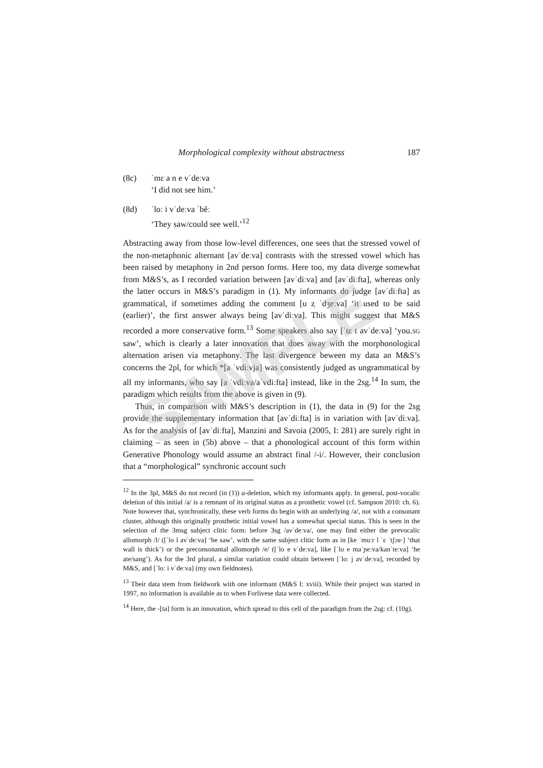Morphological complexity without abstractness 187
(8c) ˈmɛ a n e vˈdeːva
‘I did not see him.’
(8d) ˈloː i vˈdeːva ˈbẽː
‘They saw/could see well.’<sup>12</sup>
Abstracting away from those low-level differences, one sees that the stressed vowel of the non-metaphonic alternant [avˈdeːva] contrasts with the stressed vowel which has been raised by metaphony in 2nd person forms. Here too, my data diverge somewhat from M&S’s, as I recorded variation between [avˈdiːva] and [avˈdiːfta], whereas only the latter occurs in M&S’s paradigm in (1). My informants do judge [avˈdiːfta] as grammatical, if sometimes adding the comment [u z̩ ˈdʒeːva] ‘it used to be said (earlier)’, the first answer always being [avˈdiːva]. This might suggest that M&S recorded a more conservative form.<sup>13</sup> Some speakers also say [ˈtɛ t avˈdeːva] ‘you.SG saw’, which is clearly a later innovation that does away with the morphonological alternation arisen via metaphony. The last divergence beween my data an M&S’s concerns the 2pl, for which *[a ˈvdiːvja] was consistently judged as ungrammatical by all my informants, who say [a ˈvdiːva/aˈvdiːfta] instead, like in the 2sg.<sup>14</sup> In sum, the paradigm which results from the above is given in (9).
Thus, in comparison with M&S’s description in (1), the data in (9) for the 2sg provide the supplementary information that [avˈdiːfta] is in variation with [avˈdiːva]. As for the analysis of [avˈdiːfta], Manzini and Savoia (2005, I: 281) are surely right in claiming – as seen in (5b) above – that a phonological account of this form within Generative Phonology would assume an abstract final /-i/. However, their conclusion that a “morphological” synchronic account such
<sup>12</sup> In the 3pl, M&S do not record (in (1)) a-deletion, which my informants apply. In general, post-vocalic deletion of this initial /a/ is a remnant of its original status as a prosthetic vowel (cf. Sampson 2010: ch. 6). Note however that, synchronically, these verb forms do begin with an underlying /a/, not with a consonant cluster, although this originally prosthetic initial vowel has a somewhat special status. This is seen in the selection of the 3msg subject clitic form: before 3sg /avˈdeːva/, one may find either the prevocalic allomorph /l/ ([ˈlo l avˈdeːva] ‘he saw’, with the same subject clitic form as in [ke ˈmuːr l ˈɛ ˈtʃɔs˞] ‘that wall is thick’) or the preconsonantal allomorph /e/ ([ˈlo e vˈdeːva], like [ˈlo e maˈɲeːva/kanˈteːva] ‘he ate/sang’). As for the 3rd plural, a similar variation could obtain between [ˈloː j avˈdeːva], recorded by M&S, and [ˈloː i vˈdeːva] (my own fieldnotes).
<sup>13</sup> Their data stem from fieldwork with one informant (M&S I: xviii). While their project was started in 1997, no information is available as to when Forlivese data were collected.
<sup>14</sup> Here, the -[ta] form is an innovation, which spread to this cell of the paradigm from the 2sg: cf. (10g).
SAMPLE